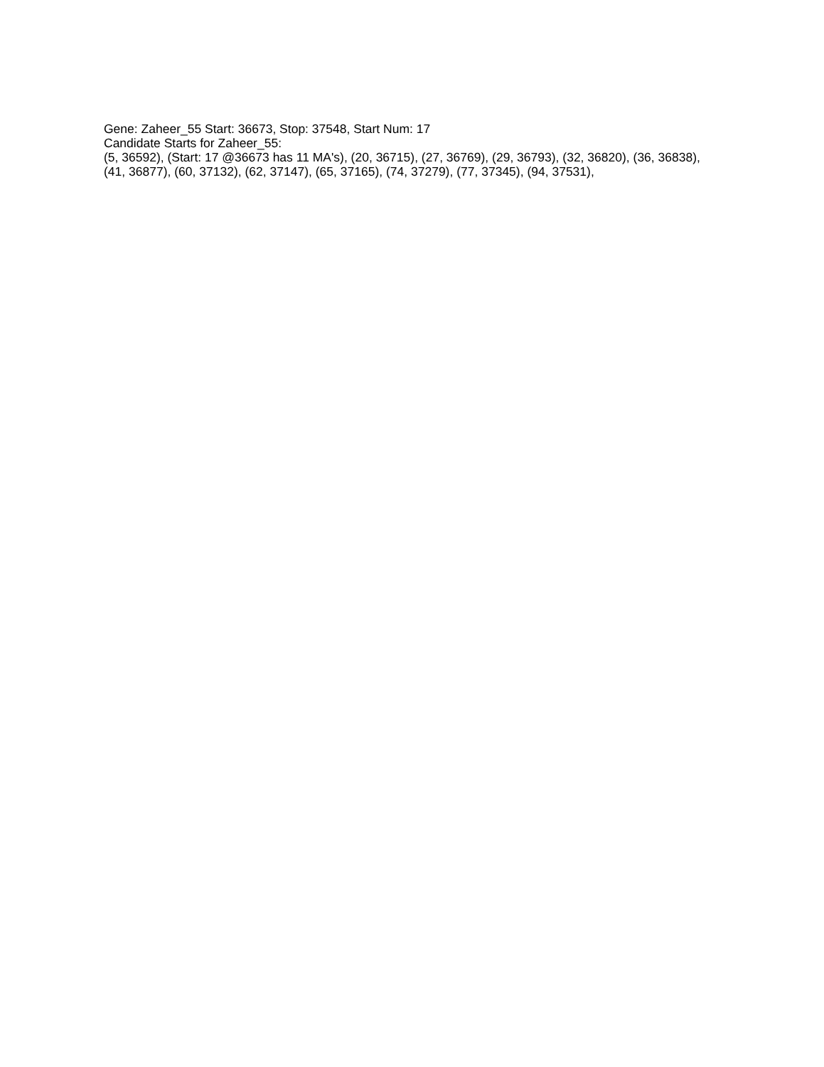Gene: Zaheer_55 Start: 36673, Stop: 37548, Start Num: 17
Candidate Starts for Zaheer_55:
(5, 36592), (Start: 17 @36673 has 11 MA's), (20, 36715), (27, 36769), (29, 36793), (32, 36820), (36, 36838), (41, 36877), (60, 37132), (62, 37147), (65, 37165), (74, 37279), (77, 37345), (94, 37531),